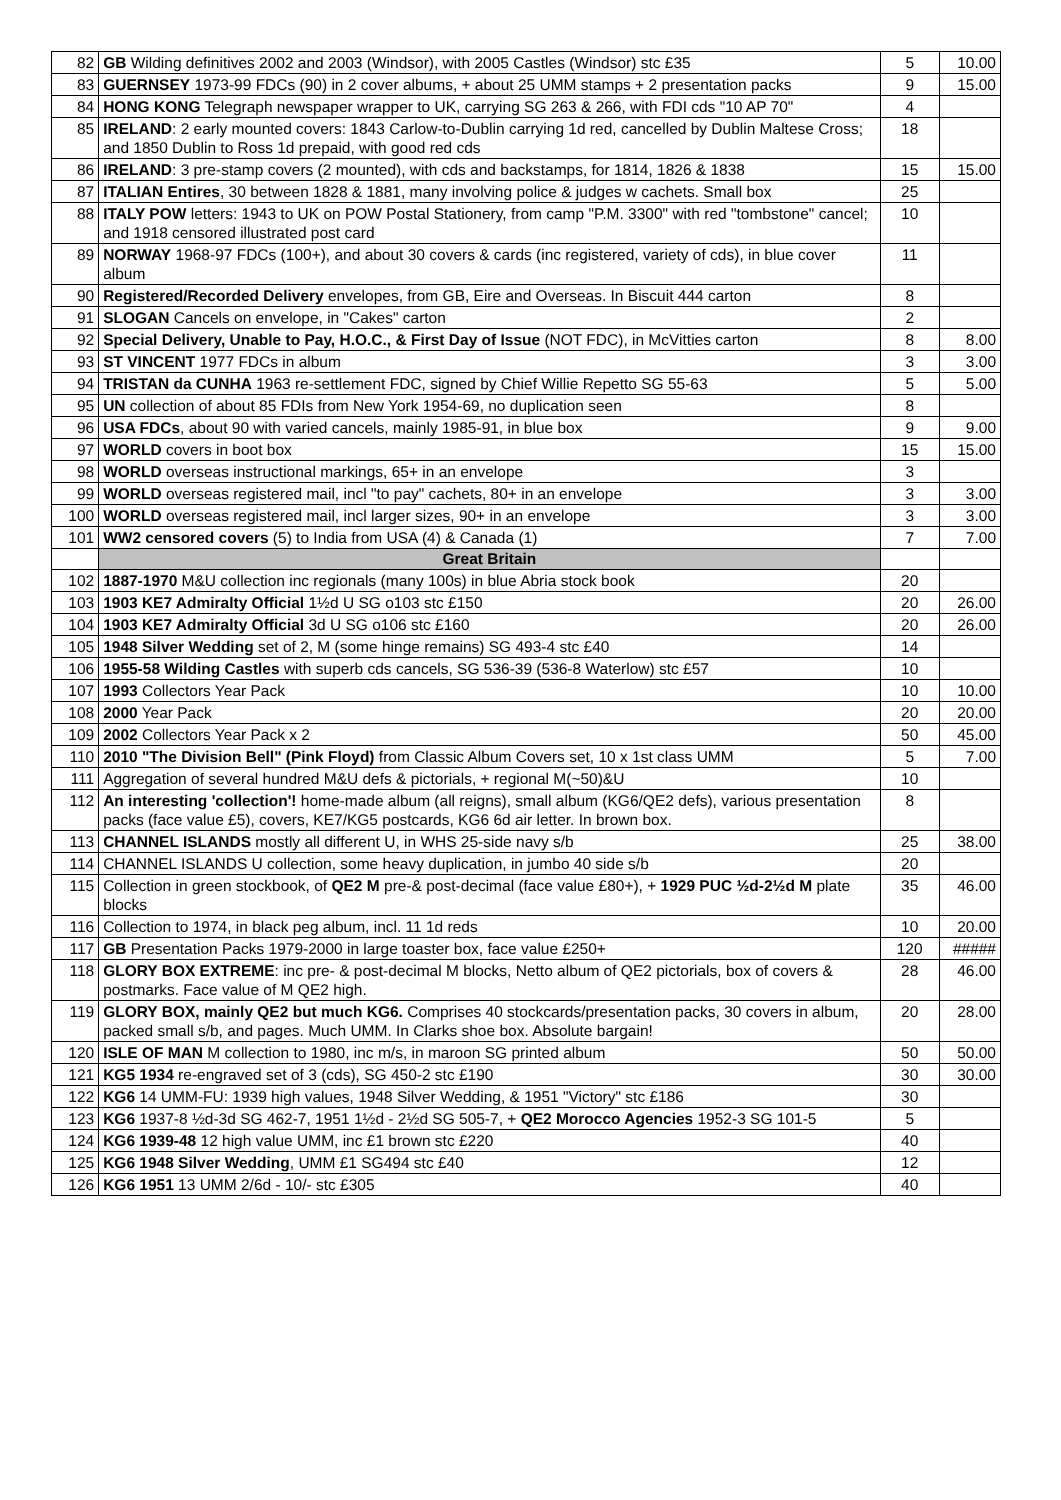| 82 | GB Wilding definitives 2002 and 2003 (Windsor), with 2005 Castles (Windsor) stc £35 | 5 | 10.00 |
| 83 | GUERNSEY 1973-99 FDCs (90) in 2 cover albums, + about 25 UMM stamps + 2 presentation packs | 9 | 15.00 |
| 84 | HONG KONG Telegraph newspaper wrapper to UK, carrying SG 263 & 266, with FDI cds "10 AP 70" | 4 | |
| 85 | IRELAND : 2 early mounted covers: 1843 Carlow-to-Dublin carrying 1d red, cancelled by Dublin Maltese Cross; and 1850 Dublin to Ross 1d prepaid, with good red cds | 18 | |
| 86 | IRELAND : 3 pre-stamp covers (2 mounted), with cds and backstamps, for 1814, 1826 & 1838 | 15 | 15.00 |
| 87 | ITALIAN Entires , 30 between 1828 & 1881, many involving police & judges w cachets. Small box | 25 | |
| 88 | ITALY POW letters: 1943 to UK on POW Postal Stationery, from camp "P.M. 3300" with red "tombstone" cancel; and 1918 censored illustrated post card | 10 | |
| 89 | NORWAY 1968-97 FDCs (100+), and about 30 covers & cards (inc registered, variety of cds), in blue cover album | 11 | |
| 90 | Registered/Recorded Delivery envelopes, from GB, Eire and Overseas. In Biscuit 444 carton | 8 | |
| 91 | SLOGAN Cancels on envelope, in "Cakes" carton | 2 | |
| 92 | Special Delivery, Unable to Pay, H.O.C., & First Day of Issue (NOT FDC), in McVitties carton | 8 | 8.00 |
| 93 | ST VINCENT 1977 FDCs in album | 3 | 3.00 |
| 94 | TRISTAN da CUNHA 1963 re-settlement FDC, signed by Chief Willie Repetto SG 55-63 | 5 | 5.00 |
| 95 | UN collection of about 85 FDIs from New York 1954-69, no duplication seen | 8 | |
| 96 | USA FDCs , about 90 with varied cancels, mainly 1985-91, in blue box | 9 | 9.00 |
| 97 | WORLD covers in boot box | 15 | 15.00 |
| 98 | WORLD overseas instructional markings, 65+ in an envelope | 3 | |
| 99 | WORLD overseas registered mail, incl "to pay" cachets, 80+ in an envelope | 3 | 3.00 |
| 100 | WORLD overseas registered mail, incl larger sizes, 90+ in an envelope | 3 | 3.00 |
| 101 | WW2 censored covers (5) to India from USA (4) & Canada (1) | 7 | 7.00 |
| | Great Britain | | |
| 102 | 1887-1970 M&U collection inc regionals (many 100s) in blue Abria stock book | 20 | |
| 103 | 1903 KE7 Admiralty Official 1½d U SG o103 stc £150 | 20 | 26.00 |
| 104 | 1903 KE7 Admiralty Official 3d U SG o106 stc £160 | 20 | 26.00 |
| 105 | 1948 Silver Wedding set of 2, M (some hinge remains) SG 493-4 stc £40 | 14 | |
| 106 | 1955-58 Wilding Castles with superb cds cancels, SG 536-39 (536-8 Waterlow) stc £57 | 10 | |
| 107 | 1993 Collectors Year Pack | 10 | 10.00 |
| 108 | 2000 Year Pack | 20 | 20.00 |
| 109 | 2002 Collectors Year Pack x 2 | 50 | 45.00 |
| 110 | 2010 "The Division Bell" (Pink Floyd) from Classic Album Covers set, 10 x 1st class UMM | 5 | 7.00 |
| 111 | Aggregation of several hundred M&U defs & pictorials, + regional M(~50)&U | 10 | |
| 112 | An interesting 'collection'! home-made album (all reigns), small album (KG6/QE2 defs), various presentation packs (face value £5), covers, KE7/KG5 postcards, KG6 6d air letter. In brown box. | 8 | |
| 113 | CHANNEL ISLANDS mostly all different U, in WHS 25-side navy s/b | 25 | 38.00 |
| 114 | CHANNEL ISLANDS U collection, some heavy duplication, in jumbo 40 side s/b | 20 | |
| 115 | Collection in green stockbook, of QE2 M pre-& post-decimal (face value £80+), + 1929 PUC ½d-2½d M plate blocks | 35 | 46.00 |
| 116 | Collection to 1974, in black peg album, incl. 11 1d reds | 10 | 20.00 |
| 117 | GB Presentation Packs 1979-2000 in large toaster box, face value £250+ | 120 | ##### |
| 118 | GLORY BOX EXTREME : inc pre- & post-decimal M blocks, Netto album of QE2 pictorials, box of covers & postmarks. Face value of M QE2 high. | 28 | 46.00 |
| 119 | GLORY BOX, mainly QE2 but much KG6. Comprises 40 stockcards/presentation packs, 30 covers in album, packed small s/b, and pages. Much UMM. In Clarks shoe box. Absolute bargain! | 20 | 28.00 |
| 120 | ISLE OF MAN M collection to 1980, inc m/s, in maroon SG printed album | 50 | 50.00 |
| 121 | KG5 1934 re-engraved set of 3 (cds), SG 450-2 stc £190 | 30 | 30.00 |
| 122 | KG6 14 UMM-FU: 1939 high values, 1948 Silver Wedding, & 1951 "Victory" stc £186 | 30 | |
| 123 | KG6 1937-8 ½d-3d SG 462-7, 1951 1½d - 2½d SG 505-7, + QE2 Morocco Agencies 1952-3 SG 101-5 | 5 | |
| 124 | KG6 1939-48 12 high value UMM, inc £1 brown stc £220 | 40 | |
| 125 | KG6 1948 Silver Wedding , UMM £1 SG494 stc £40 | 12 | |
| 126 | KG6 1951 13 UMM 2/6d - 10/- stc £305 | 40 | |